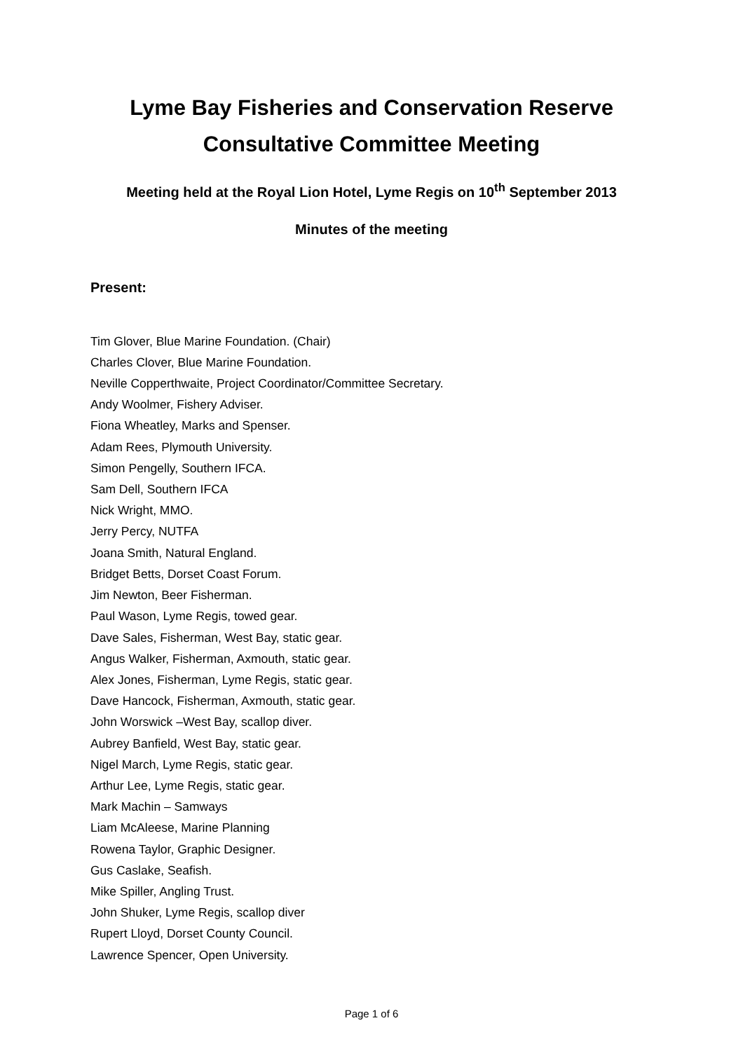Lyme Bay Fisheries and Conservation Reserve
Consultative Committee Meeting
Meeting held at the Royal Lion Hotel, Lyme Regis on 10<sup>th</sup> September 2013
Minutes of the meeting
Present:
Tim Glover, Blue Marine Foundation. (Chair)
Charles Clover, Blue Marine Foundation.
Neville Copperthwaite, Project Coordinator/Committee Secretary.
Andy Woolmer, Fishery Adviser.
Fiona Wheatley, Marks and Spenser.
Adam Rees, Plymouth University.
Simon Pengelly, Southern IFCA.
Sam Dell, Southern IFCA
Nick Wright, MMO.
Jerry Percy, NUTFA
Joana Smith, Natural England.
Bridget Betts, Dorset Coast Forum.
Jim Newton, Beer Fisherman.
Paul Wason, Lyme Regis, towed gear.
Dave Sales, Fisherman, West Bay, static gear.
Angus Walker, Fisherman, Axmouth, static gear.
Alex Jones, Fisherman, Lyme Regis, static gear.
Dave Hancock, Fisherman, Axmouth, static gear.
John Worswick –West Bay, scallop diver.
Aubrey Banfield, West Bay, static gear.
Nigel March, Lyme Regis, static gear.
Arthur Lee, Lyme Regis, static gear.
Mark Machin – Samways
Liam McAleese, Marine Planning
Rowena Taylor, Graphic Designer.
Gus Caslake, Seafish.
Mike Spiller, Angling Trust.
John Shuker, Lyme Regis, scallop diver
Rupert Lloyd, Dorset County Council.
Lawrence Spencer, Open University.
Page 1 of 6